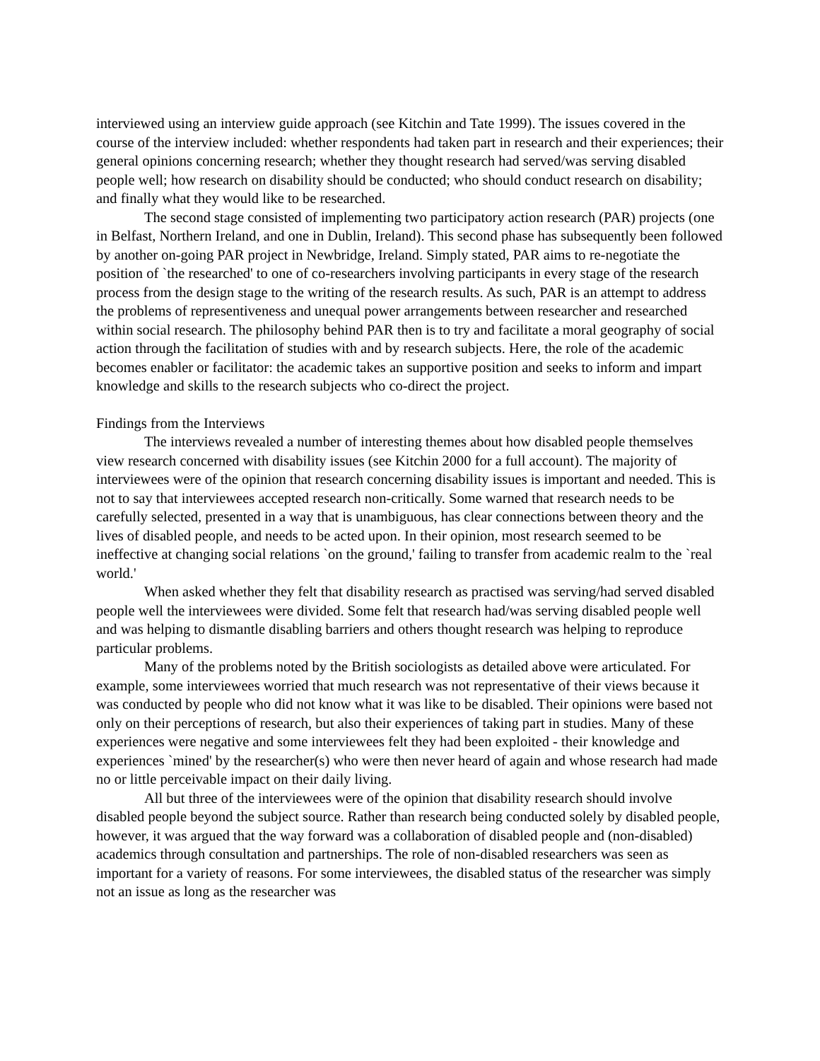interviewed using an interview guide approach (see Kitchin and Tate 1999). The issues covered in the course of the interview included: whether respondents had taken part in research and their experiences; their general opinions concerning research; whether they thought research had served/was serving disabled people well; how research on disability should be conducted; who should conduct research on disability; and finally what they would like to be researched.
The second stage consisted of implementing two participatory action research (PAR) projects (one in Belfast, Northern Ireland, and one in Dublin, Ireland). This second phase has subsequently been followed by another on-going PAR project in Newbridge, Ireland. Simply stated, PAR aims to re-negotiate the position of `the researched' to one of co-researchers involving participants in every stage of the research process from the design stage to the writing of the research results. As such, PAR is an attempt to address the problems of representiveness and unequal power arrangements between researcher and researched within social research. The philosophy behind PAR then is to try and facilitate a moral geography of social action through the facilitation of studies with and by research subjects. Here, the role of the academic becomes enabler or facilitator: the academic takes an supportive position and seeks to inform and impart knowledge and skills to the research subjects who co-direct the project.
Findings from the Interviews
The interviews revealed a number of interesting themes about how disabled people themselves view research concerned with disability issues (see Kitchin 2000 for a full account). The majority of interviewees were of the opinion that research concerning disability issues is important and needed. This is not to say that interviewees accepted research non-critically. Some warned that research needs to be carefully selected, presented in a way that is unambiguous, has clear connections between theory and the lives of disabled people, and needs to be acted upon. In their opinion, most research seemed to be ineffective at changing social relations `on the ground,' failing to transfer from academic realm to the `real world.'
When asked whether they felt that disability research as practised was serving/had served disabled people well the interviewees were divided. Some felt that research had/was serving disabled people well and was helping to dismantle disabling barriers and others thought research was helping to reproduce particular problems.
Many of the problems noted by the British sociologists as detailed above were articulated. For example, some interviewees worried that much research was not representative of their views because it was conducted by people who did not know what it was like to be disabled. Their opinions were based not only on their perceptions of research, but also their experiences of taking part in studies. Many of these experiences were negative and some interviewees felt they had been exploited - their knowledge and experiences `mined' by the researcher(s) who were then never heard of again and whose research had made no or little perceivable impact on their daily living.
All but three of the interviewees were of the opinion that disability research should involve disabled people beyond the subject source. Rather than research being conducted solely by disabled people, however, it was argued that the way forward was a collaboration of disabled people and (non-disabled) academics through consultation and partnerships. The role of non-disabled researchers was seen as important for a variety of reasons. For some interviewees, the disabled status of the researcher was simply not an issue as long as the researcher was